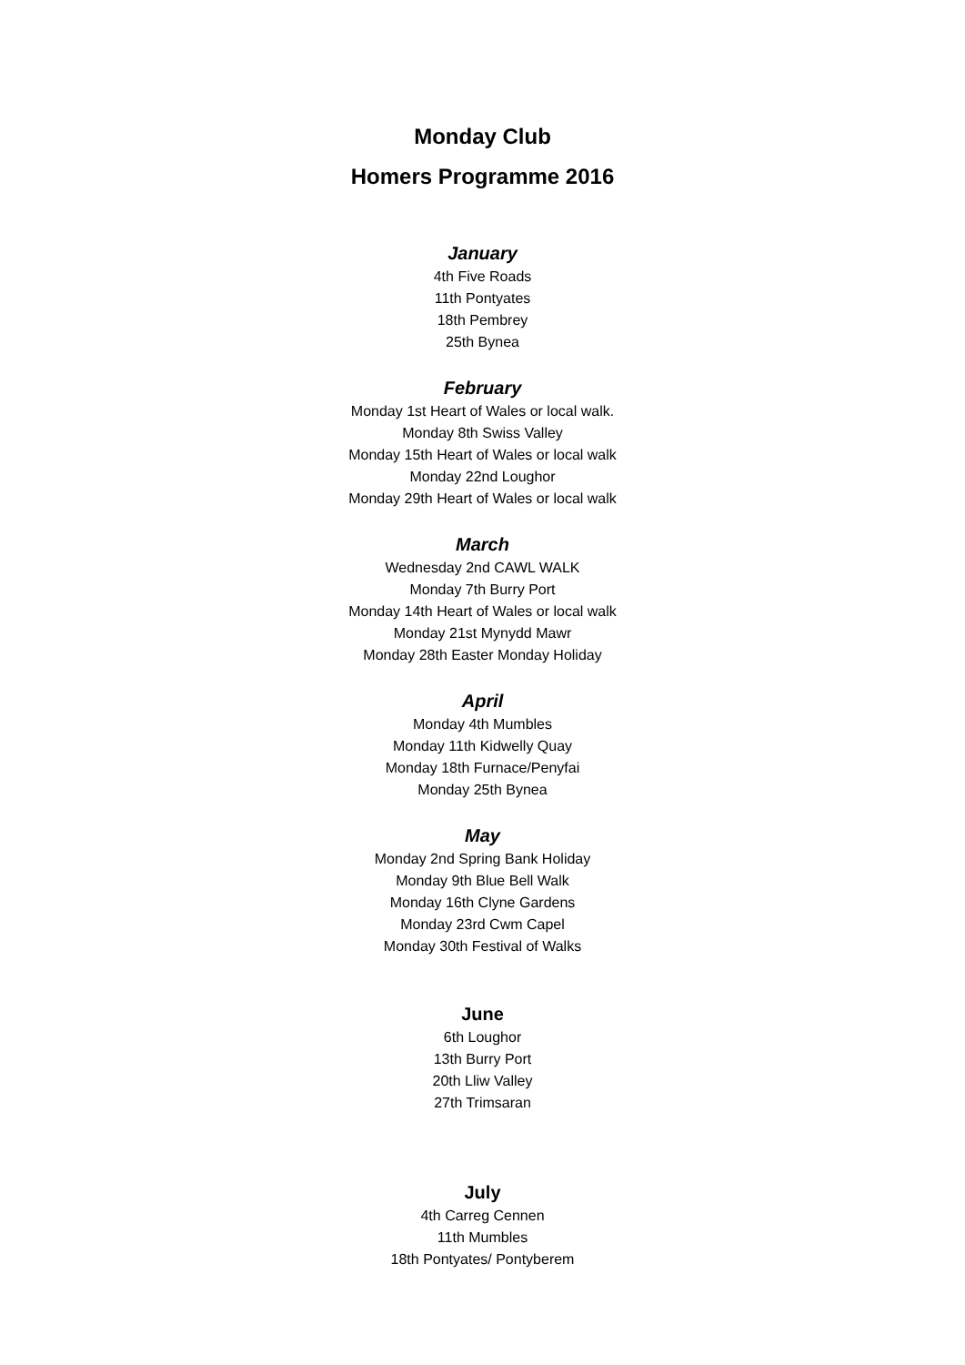Monday Club
Homers Programme 2016
January
4th Five Roads
11th Pontyates
18th Pembrey
25th Bynea
February
Monday 1st Heart of Wales or local walk.
Monday 8th Swiss Valley
Monday 15th Heart of Wales or local walk
Monday 22nd Loughor
Monday 29th Heart of Wales or local walk
March
Wednesday 2nd CAWL WALK
Monday 7th Burry Port
Monday 14th Heart of Wales or local walk
Monday 21st Mynydd Mawr
Monday 28th Easter Monday Holiday
April
Monday 4th Mumbles
Monday 11th Kidwelly Quay
Monday 18th Furnace/Penyfai
Monday 25th Bynea
May
Monday 2nd Spring Bank Holiday
Monday 9th Blue Bell Walk
Monday 16th Clyne Gardens
Monday 23rd Cwm Capel
Monday 30th Festival of Walks
June
6th Loughor
13th Burry Port
20th Lliw Valley
27th Trimsaran
July
4th Carreg Cennen
11th Mumbles
18th Pontyates/ Pontyberem